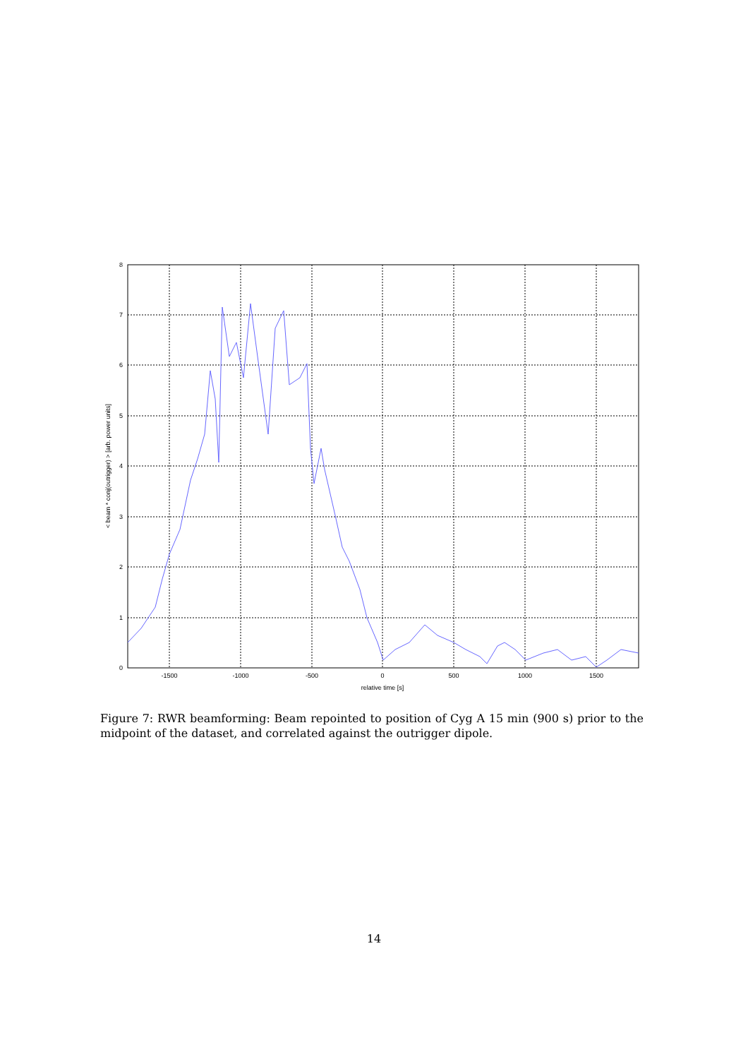0
1
2
3
4
5
6
7
8
-1500
-1000
-500
0
500
1000
1500
relative time [s]
< beam * conj(outrigger) > [arb. power units]
Figure 7: RWR beamforming: Beam repointed to position of Cyg A 15 min (900 s) prior to the midpoint of the dataset, and correlated against the outrigger dipole.
14